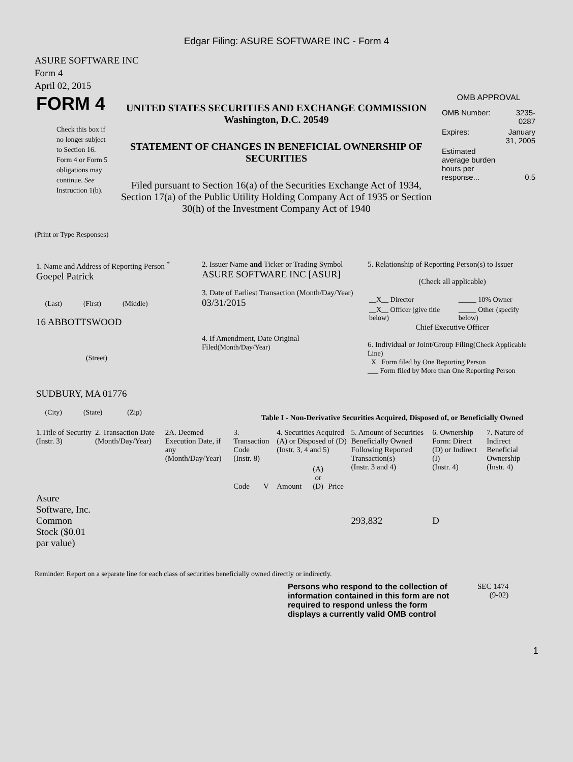Edgar Filing: ASURE SOFTWARE INC - Form 4
ASURE SOFTWARE INC
Form 4
April 02, 2015
| FORM 4 Check this box if no longer subject to Section 16. Form 4 or Form 5 obligations may continue. See Instruction 1(b). | UNITED STATES SECURITIES AND EXCHANGE COMMISSION Washington, D.C. 20549 STATEMENT OF CHANGES IN BENEFICIAL OWNERSHIP OF SECURITIES Filed pursuant to Section 16(a) of the Securities Exchange Act of 1934, Section 17(a) of the Public Utility Holding Company Act of 1935 or Section 30(h) of the Investment Company Act of 1940 | OMB APPROVAL / OMB Number: / 3235-0287 / / Expires: / January 31, 2005 / / Estimated average burden hours per response... / 0.5 / |
(Print or Type Responses)
| 1. Name and Address of Reporting Person <sup>*</sup> Goepel Patrick (Last) (First) (Middle) 16 ABBOTTSWOOD (Street) SUDBURY, MA 01776 (City) (State) (Zip) | 2. Issuer Name and Ticker or Trading Symbol ASURE SOFTWARE INC [ASUR] 3. Date of Earliest Transaction (Month/Day/Year) 03/31/2015 4. If Amendment, Date Original Filed (Month/Day/Year) | 5. Relationship of Reporting Person(s) to Issuer (Check all applicable) / __X__ Director / _____ 10% Owner / / __X__ Officer (give title below) / _____ Other (specify below) / Chief Executive Officer 6. Individual or Joint/Group Filing (Check Applicable Line) _X_ Form filed by One Reporting Person ___ Form filed by More than One Reporting Person |
Table I - Non-Derivative Securities Acquired, Disposed of, or Beneficially Owned
| 1.Title of Security (Instr. 3) | 2. Transaction Date (Month/Day/Year) | 2A. Deemed Execution Date, if any (Month/Day/Year) | 3. Transaction Code (Instr. 8) | | 4. Securities Acquired (A) or Disposed of (D) (Instr. 3, 4 and 5) | | | 5. Amount of Securities Beneficially Owned Following Reported Transaction(s) (Instr. 3 and 4) | 6. Ownership Form: Direct (D) or Indirect (I) (Instr. 4) | 7. Nature of Indirect Beneficial Ownership (Instr. 4) |
| | | | Code | V | Amount | (A) or (D) | Price | | | |
| Asure Software, Inc. Common Stock ($0.01 par value) | | | | | | | | 293,832 | D | |
Reminder: Report on a separate line for each class of securities beneficially owned directly or indirectly.
| Persons who respond to the collection of information contained in this form are not required to respond unless the form displays a currently valid OMB control | SEC 1474 (9-02) |
1